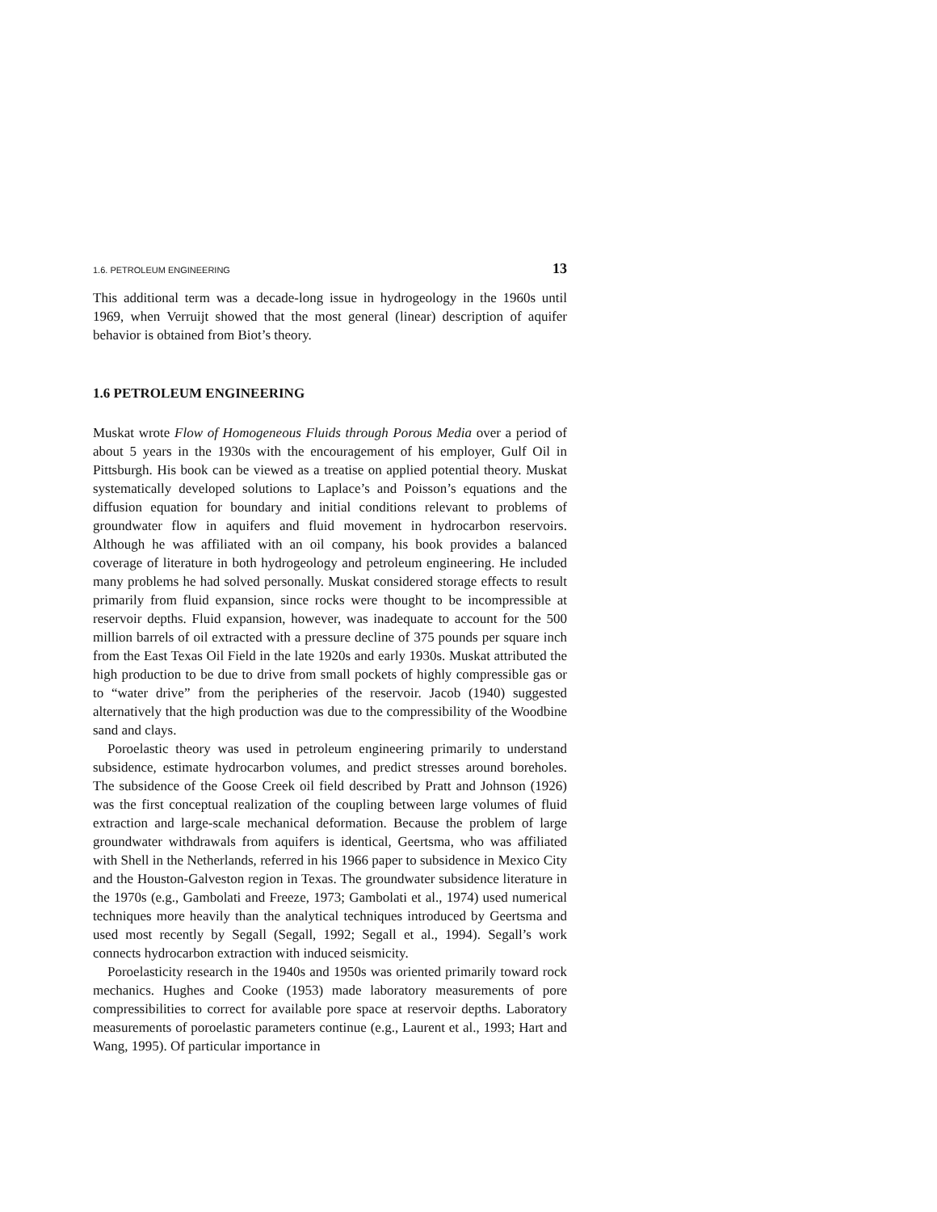1.6. PETROLEUM ENGINEERING 13
This additional term was a decade-long issue in hydrogeology in the 1960s until 1969, when Verruijt showed that the most general (linear) description of aquifer behavior is obtained from Biot’s theory.
1.6 PETROLEUM ENGINEERING
Muskat wrote Flow of Homogeneous Fluids through Porous Media over a period of about 5 years in the 1930s with the encouragement of his employer, Gulf Oil in Pittsburgh. His book can be viewed as a treatise on applied potential theory. Muskat systematically developed solutions to Laplace’s and Poisson’s equations and the diffusion equation for boundary and initial conditions relevant to problems of groundwater flow in aquifers and fluid movement in hydrocarbon reservoirs. Although he was affiliated with an oil company, his book provides a balanced coverage of literature in both hydrogeology and petroleum engineering. He included many problems he had solved personally. Muskat considered storage effects to result primarily from fluid expansion, since rocks were thought to be incompressible at reservoir depths. Fluid expansion, however, was inadequate to account for the 500 million barrels of oil extracted with a pressure decline of 375 pounds per square inch from the East Texas Oil Field in the late 1920s and early 1930s. Muskat attributed the high production to be due to drive from small pockets of highly compressible gas or to “water drive” from the peripheries of the reservoir. Jacob (1940) suggested alternatively that the high production was due to the compressibility of the Woodbine sand and clays.
Poroelastic theory was used in petroleum engineering primarily to understand subsidence, estimate hydrocarbon volumes, and predict stresses around boreholes. The subsidence of the Goose Creek oil field described by Pratt and Johnson (1926) was the first conceptual realization of the coupling between large volumes of fluid extraction and large-scale mechanical deformation. Because the problem of large groundwater withdrawals from aquifers is identical, Geertsma, who was affiliated with Shell in the Netherlands, referred in his 1966 paper to subsidence in Mexico City and the Houston-Galveston region in Texas. The groundwater subsidence literature in the 1970s (e.g., Gambolati and Freeze, 1973; Gambolati et al., 1974) used numerical techniques more heavily than the analytical techniques introduced by Geertsma and used most recently by Segall (Segall, 1992; Segall et al., 1994). Segall’s work connects hydrocarbon extraction with induced seismicity.
Poroelasticity research in the 1940s and 1950s was oriented primarily toward rock mechanics. Hughes and Cooke (1953) made laboratory measurements of pore compressibilities to correct for available pore space at reservoir depths. Laboratory measurements of poroelastic parameters continue (e.g., Laurent et al., 1993; Hart and Wang, 1995). Of particular importance in